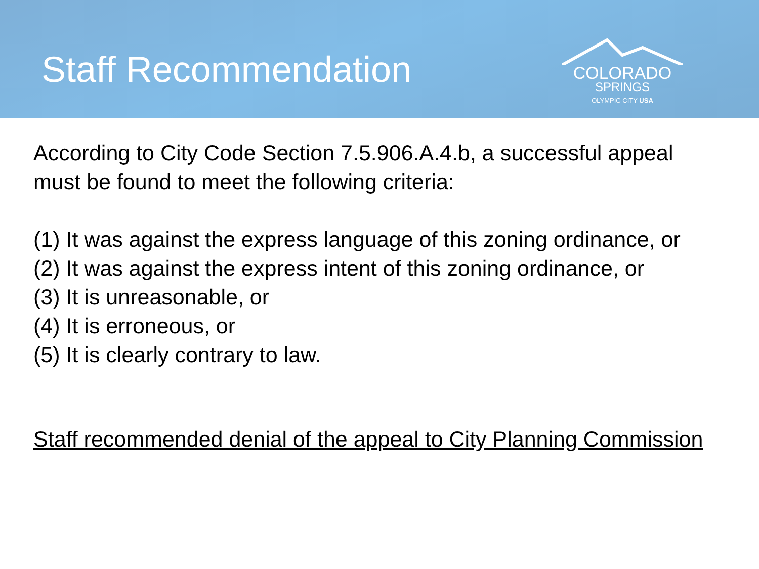Staff Recommendation
COLORADO
SPRINGS
OLYMPIC CITY USA
According to City Code Section 7.5.906.A.4.b, a successful appeal must be found to meet the following criteria:
(1) It was against the express language of this zoning ordinance, or
(2) It was against the express intent of this zoning ordinance, or
(3) It is unreasonable, or
(4) It is erroneous, or
(5) It is clearly contrary to law.
Staff recommended denial of the appeal to City Planning Commission